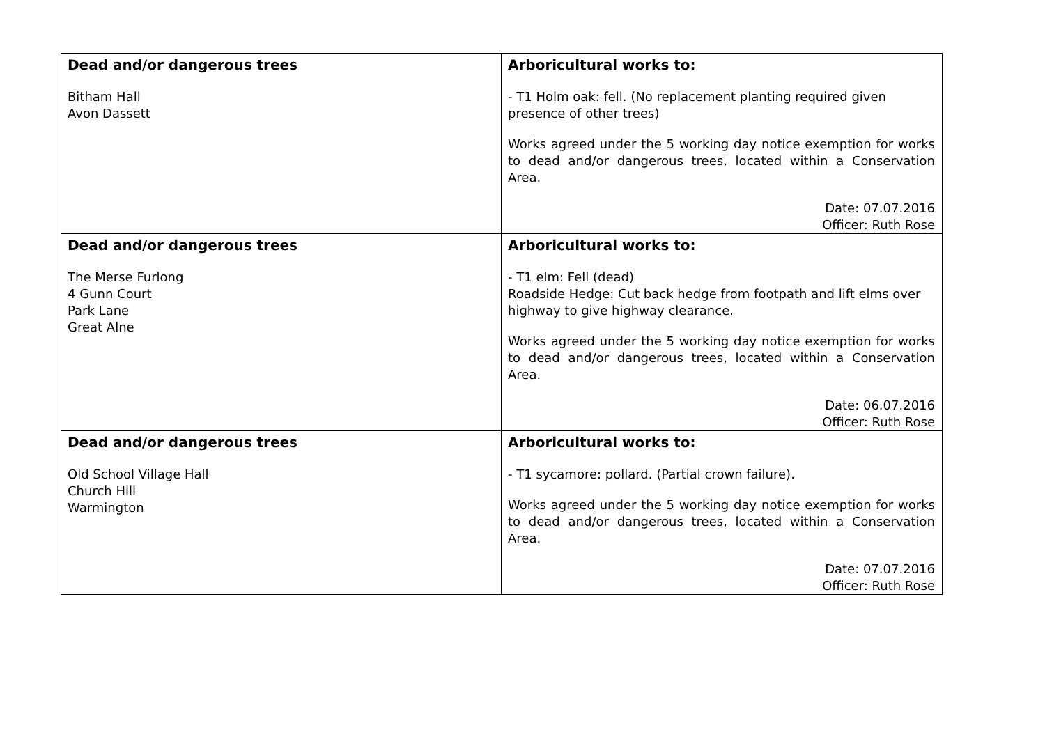| Dead and/or dangerous trees Bitham Hall Avon Dassett | Arboricultural works to: - T1 Holm oak: fell. (No replacement planting required given presence of other trees) Works agreed under the 5 working day notice exemption for works to dead and/or dangerous trees, located within a Conservation Area. Date: 07.07.2016 Officer: Ruth Rose |
| Dead and/or dangerous trees The Merse Furlong 4 Gunn Court Park Lane Great Alne | Arboricultural works to: - T1 elm: Fell (dead) Roadside Hedge: Cut back hedge from footpath and lift elms over highway to give highway clearance. Works agreed under the 5 working day notice exemption for works to dead and/or dangerous trees, located within a Conservation Area. Date: 06.07.2016 Officer: Ruth Rose |
| Dead and/or dangerous trees Old School Village Hall Church Hill Warmington | Arboricultural works to: - T1 sycamore: pollard. (Partial crown failure). Works agreed under the 5 working day notice exemption for works to dead and/or dangerous trees, located within a Conservation Area. Date: 07.07.2016 Officer: Ruth Rose |